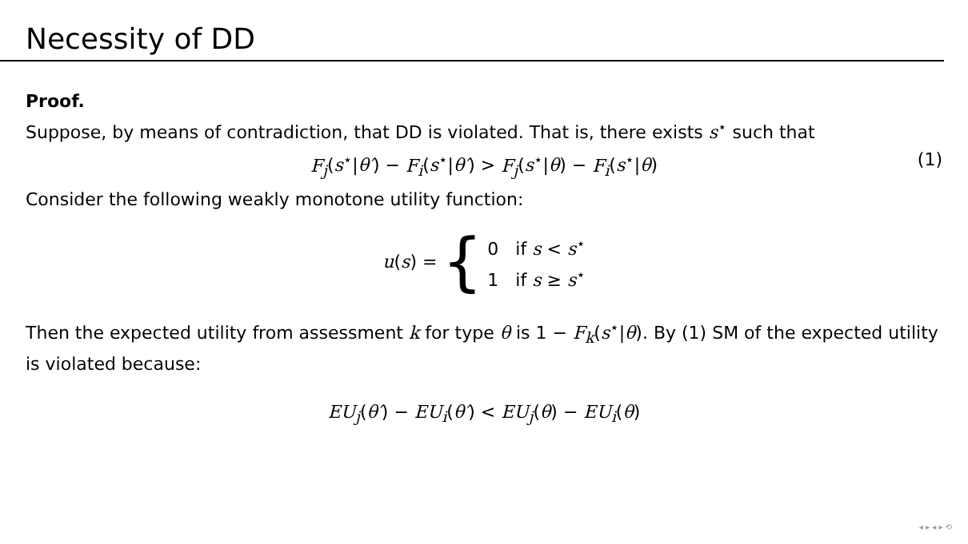Necessity of DD
Proof.
Suppose, by means of contradiction, that DD is violated. That is, there exists s<sup>⋆</sup> such that
F<sub>j</sub>(s<sup>⋆</sup>|θ′) − F<sub>i</sub>(s<sup>⋆</sup>|θ′) > F<sub>j</sub>(s<sup>⋆</sup>|θ) − F<sub>i</sub>(s<sup>⋆</sup>|θ) (1)
Consider the following weakly monotone utility function:
u(s) = { 0 if s < s<sup>⋆</sup>
1 if s ≥ s<sup>⋆</sup>
Then the expected utility from assessment k for type θ is 1 − F<sub>k</sub>(s<sup>⋆</sup>|θ). By (1) SM of the expected utility is violated because:
EU<sub>j</sub>(θ′) − EU<sub>i</sub>(θ′) < EU<sub>j</sub>(θ) − EU<sub>i</sub>(θ)
◂ ▸ ◂ ▸ ⟲